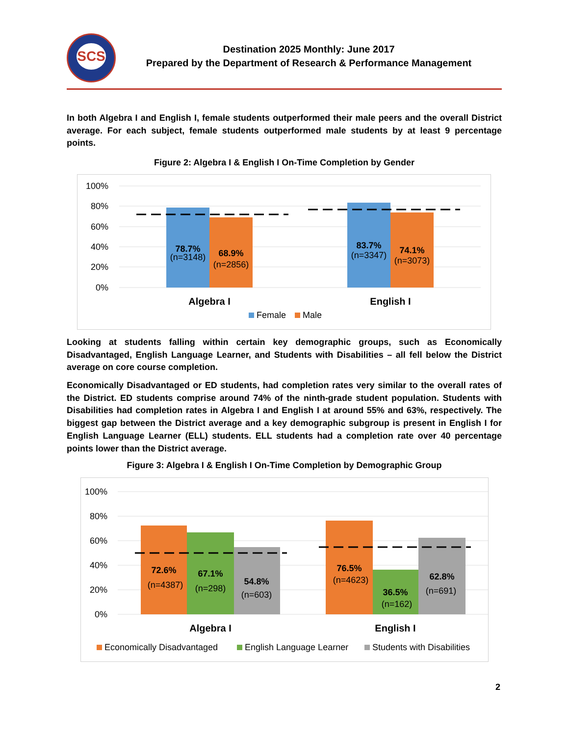SCS
Destination 2025 Monthly: June 2017
Prepared by the Department of Research & Performance Management
In both Algebra I and English I, female students outperformed their male peers and the overall District average. For each subject, female students outperformed male students by at least 9 percentage points.
Figure 2: Algebra I & English I On-Time Completion by Gender
100%
80%
60%
40%
20%
0%
78.7%
(n=3148)
68.9%
(n=2856)
83.7%
(n=3347)
74.1%
(n=3073)
Algebra I
English I
Female
Male
Looking at students falling within certain key demographic groups, such as Economically Disadvantaged, English Language Learner, and Students with Disabilities – all fell below the District average on core course completion.
Economically Disadvantaged or ED students, had completion rates very similar to the overall rates of the District. ED students comprise around 74% of the ninth-grade student population. Students with Disabilities had completion rates in Algebra I and English I at around 55% and 63%, respectively. The biggest gap between the District average and a key demographic subgroup is present in English I for English Language Learner (ELL) students. ELL students had a completion rate over 40 percentage points lower than the District average.
Figure 3: Algebra I & English I On-Time Completion by Demographic Group
100%
80%
60%
40%
20%
0%
72.6%
(n=4387)
67.1%
(n=298)
54.8%
(n=603)
76.5%
(n=4623)
36.5%
(n=162)
62.8%
(n=691)
Algebra I
English I
Economically Disadvantaged
English Language Learner
Students with Disabilities
2